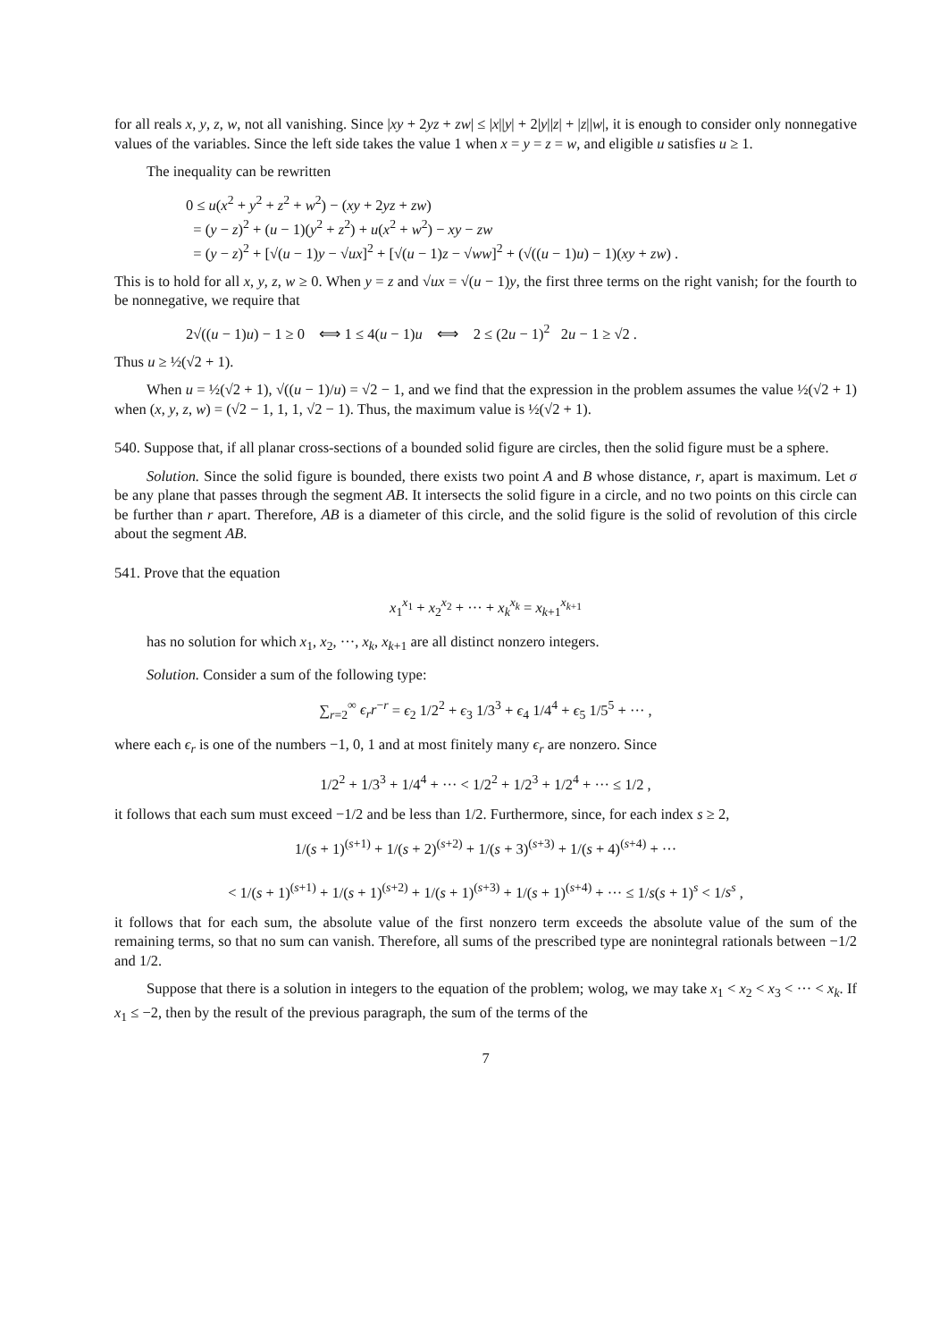for all reals x, y, z, w, not all vanishing. Since |xy + 2yz + zw| ≤ |x||y| + 2|y||z| + |z||w|, it is enough to consider only nonnegative values of the variables. Since the left side takes the value 1 when x = y = z = w, and eligible u satisfies u ≥ 1.
The inequality can be rewritten
0 ≤ u(x<sup>2</sup> + y<sup>2</sup> + z<sup>2</sup> + w<sup>2</sup>) − (xy + 2yz + zw)
= (y − z)<sup>2</sup> + (u − 1)(y<sup>2</sup> + z<sup>2</sup>) + u(x<sup>2</sup> + w<sup>2</sup>) − xy − zw
= (y − z)<sup>2</sup> + [√(u − 1)y − √ux]<sup>2</sup> + [√(u − 1)z − √ww]<sup>2</sup> + (√((u − 1)u) − 1)(xy + zw) .
This is to hold for all x, y, z, w ≥ 0. When y = z and √ux = √(u − 1)y, the first three terms on the right vanish; for the fourth to be nonnegative, we require that
2√((u − 1)u) − 1 ≥ 0 ⟺ 1 ≤ 4(u − 1)u ⟺ 2 ≤ (2u − 1)<sup>2</sup> 2u − 1 ≥ √2 .
Thus u ≥ ½(√2 + 1).
When u = ½(√2 + 1), √((u − 1)/u) = √2 − 1, and we find that the expression in the problem assumes the value ½(√2 + 1) when (x, y, z, w) = (√2 − 1, 1, 1, √2 − 1). Thus, the maximum value is ½(√2 + 1).
540. Suppose that, if all planar cross-sections of a bounded solid figure are circles, then the solid figure must be a sphere.
Solution. Since the solid figure is bounded, there exists two point A and B whose distance, r, apart is maximum. Let σ be any plane that passes through the segment AB. It intersects the solid figure in a circle, and no two points on this circle can be further than r apart. Therefore, AB is a diameter of this circle, and the solid figure is the solid of revolution of this circle about the segment AB.
541. Prove that the equation
x<sub>1</sub><sup>x<sub>1</sub></sup> + x<sub>2</sub><sup>x<sub>2</sub></sup> + ··· + x<sub>k</sub><sup>x<sub>k</sub></sup> = x<sub>k+1</sub><sup>x<sub>k+1</sub></sup>
has no solution for which x<sub>1</sub>, x<sub>2</sub>, ···, x<sub>k</sub>, x<sub>k+1</sub> are all distinct nonzero integers.
Solution. Consider a sum of the following type:
∑<sub>r=2</sub><sup>∞</sup> ϵ<sub>r</sub>r<sup>−r</sup> = ϵ<sub>2</sub> 1/2<sup>2</sup> + ϵ<sub>3</sub> 1/3<sup>3</sup> + ϵ<sub>4</sub> 1/4<sup>4</sup> + ϵ<sub>5</sub> 1/5<sup>5</sup> + ··· ,
where each ϵ<sub>r</sub> is one of the numbers −1, 0, 1 and at most finitely many ϵ<sub>r</sub> are nonzero. Since
1/2<sup>2</sup> + 1/3<sup>3</sup> + 1/4<sup>4</sup> + ··· < 1/2<sup>2</sup> + 1/2<sup>3</sup> + 1/2<sup>4</sup> + ··· ≤ 1/2 ,
it follows that each sum must exceed −1/2 and be less than 1/2. Furthermore, since, for each index s ≥ 2,
1/(s + 1)<sup>(s+1)</sup> + 1/(s + 2)<sup>(s+2)</sup> + 1/(s + 3)<sup>(s+3)</sup> + 1/(s + 4)<sup>(s+4)</sup> + ···
< 1/(s + 1)<sup>(s+1)</sup> + 1/(s + 1)<sup>(s+2)</sup> + 1/(s + 1)<sup>(s+3)</sup> + 1/(s + 1)<sup>(s+4)</sup> + ··· ≤ 1/s(s + 1)<sup>s</sup> < 1/s<sup>s</sup> ,
it follows that for each sum, the absolute value of the first nonzero term exceeds the absolute value of the sum of the remaining terms, so that no sum can vanish. Therefore, all sums of the prescribed type are nonintegral rationals between −1/2 and 1/2.
Suppose that there is a solution in integers to the equation of the problem; wolog, we may take x<sub>1</sub> < x<sub>2</sub> < x<sub>3</sub> < ··· < x<sub>k</sub>. If x<sub>1</sub> ≤ −2, then by the result of the previous paragraph, the sum of the terms of the
7